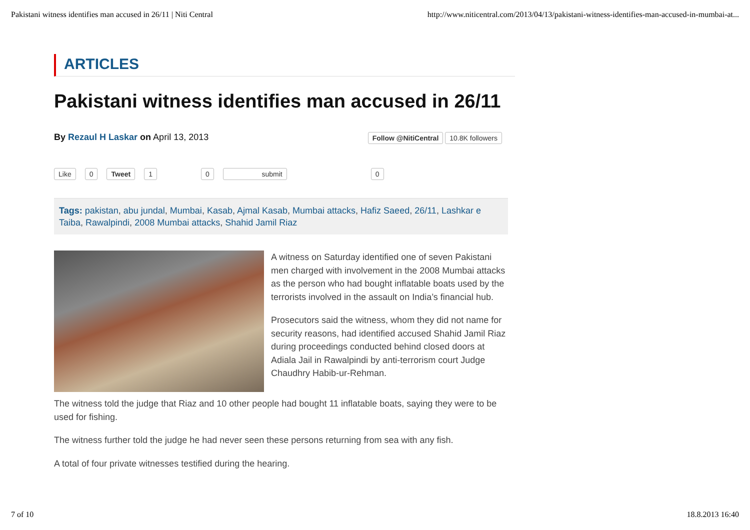Pakistani witness identifies man accused in 26/11 | Niti Central http://www.niticentral.com/2013/04/13/pakistani-witness-identifies-man-accused-in-mumbai-at...
ARTICLES
Pakistani witness identifies man accused in 26/11
By Rezaul H Laskar on April 13, 2013 Follow @NitiCentral 10.8K followers
Like 0 Tweet 1 0 submit 0
Tags: pakistan, abu jundal, Mumbai, Kasab, Ajmal Kasab, Mumbai attacks, Hafiz Saeed, 26/11, Lashkar e Taiba, Rawalpindi, 2008 Mumbai attacks, Shahid Jamil Riaz
A witness on Saturday identified one of seven Pakistani men charged with involvement in the 2008 Mumbai attacks as the person who had bought inflatable boats used by the terrorists involved in the assault on India’s financial hub.
Prosecutors said the witness, whom they did not name for security reasons, had identified accused Shahid Jamil Riaz during proceedings conducted behind closed doors at Adiala Jail in Rawalpindi by anti-terrorism court Judge Chaudhry Habib-ur-Rehman.
The witness told the judge that Riaz and 10 other people had bought 11 inflatable boats, saying they were to be used for fishing.
The witness further told the judge he had never seen these persons returning from sea with any fish.
A total of four private witnesses testified during the hearing.
7 of 10 18.8.2013 16:40